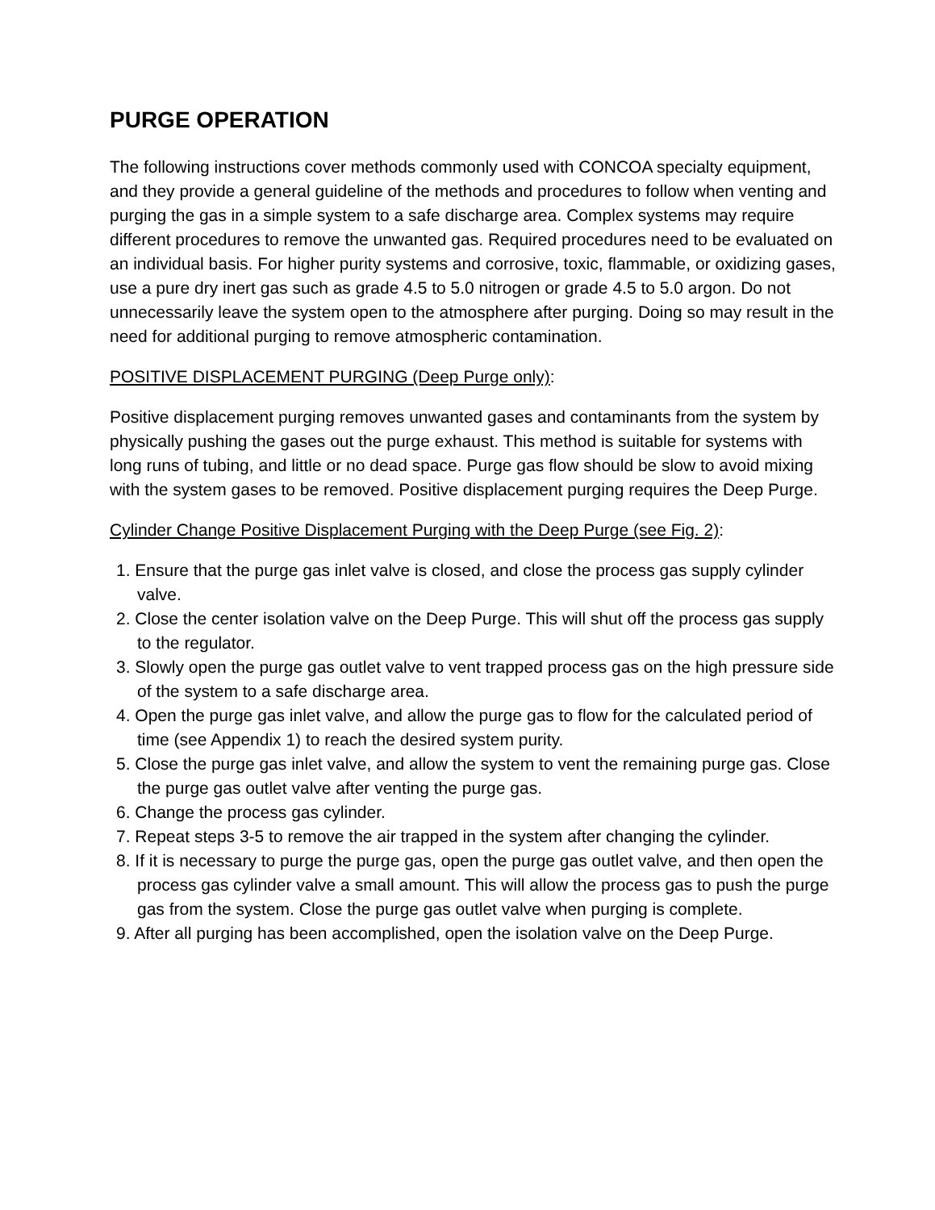PURGE OPERATION
The following instructions cover methods commonly used with CONCOA specialty equipment, and they provide a general guideline of the methods and procedures to follow when venting and purging the gas in a simple system to a safe discharge area. Complex systems may require different procedures to remove the unwanted gas. Required procedures need to be evaluated on an individual basis. For higher purity systems and corrosive, toxic, flammable, or oxidizing gases, use a pure dry inert gas such as grade 4.5 to 5.0 nitrogen or grade 4.5 to 5.0 argon. Do not unnecessarily leave the system open to the atmosphere after purging. Doing so may result in the need for additional purging to remove atmospheric contamination.
POSITIVE DISPLACEMENT PURGING (Deep Purge only):
Positive displacement purging removes unwanted gases and contaminants from the system by physically pushing the gases out the purge exhaust. This method is suitable for systems with long runs of tubing, and little or no dead space. Purge gas flow should be slow to avoid mixing with the system gases to be removed. Positive displacement purging requires the Deep Purge.
Cylinder Change Positive Displacement Purging with the Deep Purge (see Fig. 2):
1. Ensure that the purge gas inlet valve is closed, and close the process gas supply cylinder valve.
2. Close the center isolation valve on the Deep Purge. This will shut off the process gas supply to the regulator.
3. Slowly open the purge gas outlet valve to vent trapped process gas on the high pressure side of the system to a safe discharge area.
4. Open the purge gas inlet valve, and allow the purge gas to flow for the calculated period of time (see Appendix 1) to reach the desired system purity.
5. Close the purge gas inlet valve, and allow the system to vent the remaining purge gas. Close the purge gas outlet valve after venting the purge gas.
6. Change the process gas cylinder.
7. Repeat steps 3-5 to remove the air trapped in the system after changing the cylinder.
8. If it is necessary to purge the purge gas, open the purge gas outlet valve, and then open the process gas cylinder valve a small amount. This will allow the process gas to push the purge gas from the system. Close the purge gas outlet valve when purging is complete.
9. After all purging has been accomplished, open the isolation valve on the Deep Purge.